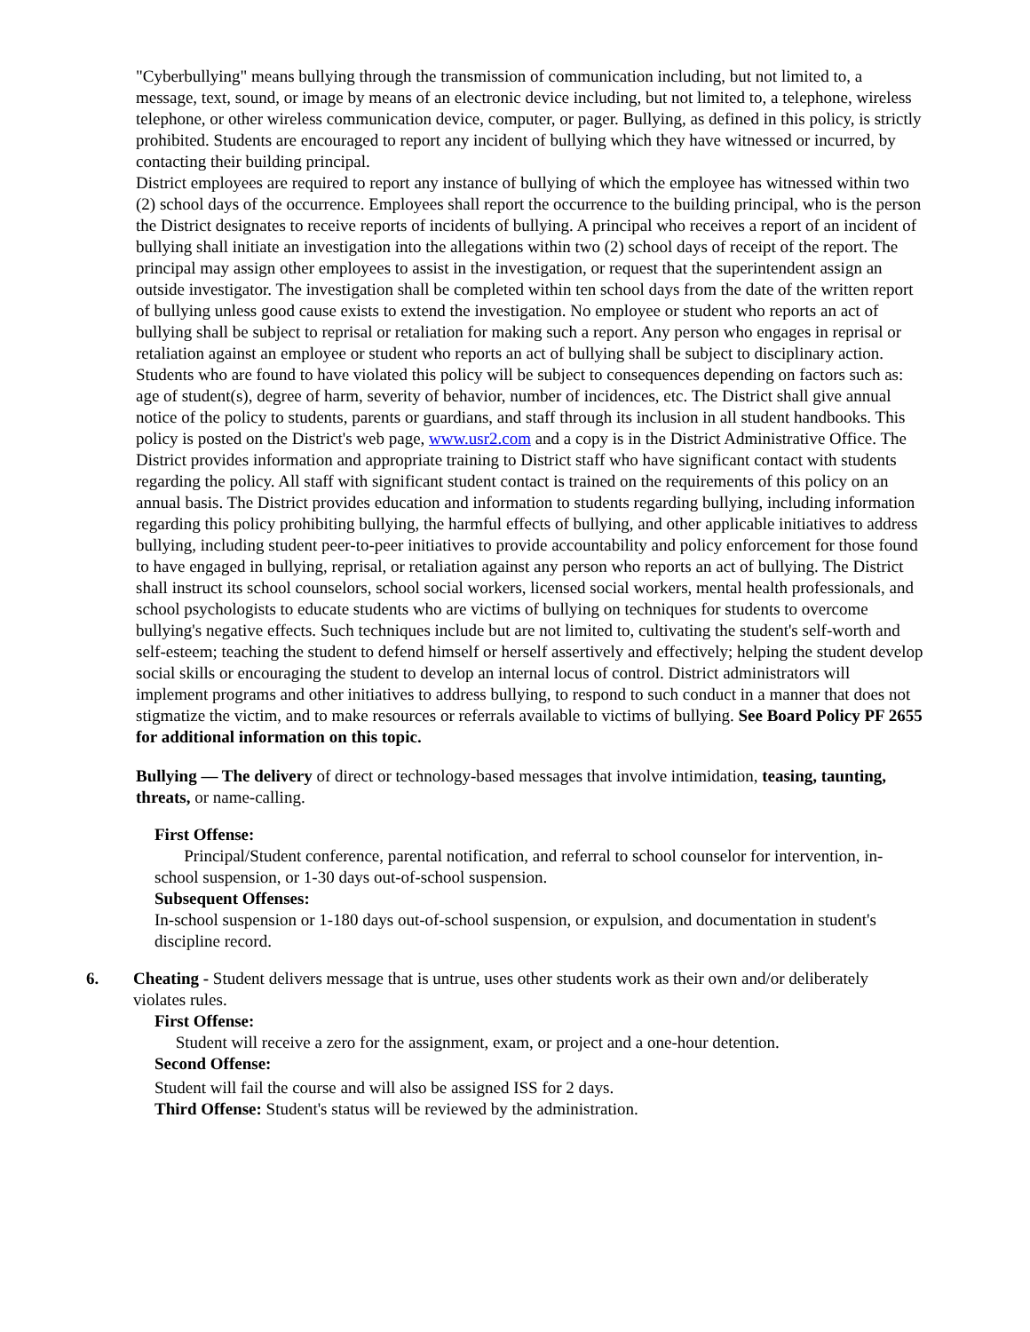"Cyberbullying" means bullying through the transmission of communication including, but not limited to, a message, text, sound, or image by means of an electronic device including, but not limited to, a telephone, wireless telephone, or other wireless communication device, computer, or pager. Bullying, as defined in this policy, is strictly prohibited. Students are encouraged to report any incident of bullying which they have witnessed or incurred, by contacting their building principal.
District employees are required to report any instance of bullying of which the employee has witnessed within two (2) school days of the occurrence. Employees shall report the occurrence to the building principal, who is the person the District designates to receive reports of incidents of bullying. A principal who receives a report of an incident of bullying shall initiate an investigation into the allegations within two (2) school days of receipt of the report. The principal may assign other employees to assist in the investigation, or request that the superintendent assign an outside investigator. The investigation shall be completed within ten school days from the date of the written report of bullying unless good cause exists to extend the investigation. No employee or student who reports an act of bullying shall be subject to reprisal or retaliation for making such a report. Any person who engages in reprisal or retaliation against an employee or student who reports an act of bullying shall be subject to disciplinary action. Students who are found to have violated this policy will be subject to consequences depending on factors such as: age of student(s), degree of harm, severity of behavior, number of incidences, etc. The District shall give annual notice of the policy to students, parents or guardians, and staff through its inclusion in all student handbooks. This policy is posted on the District's web page, www.usr2.com and a copy is in the District Administrative Office. The District provides information and appropriate training to District staff who have significant contact with students regarding the policy. All staff with significant student contact is trained on the requirements of this policy on an annual basis. The District provides education and information to students regarding bullying, including information regarding this policy prohibiting bullying, the harmful effects of bullying, and other applicable initiatives to address bullying, including student peer-to-peer initiatives to provide accountability and policy enforcement for those found to have engaged in bullying, reprisal, or retaliation against any person who reports an act of bullying. The District shall instruct its school counselors, school social workers, licensed social workers, mental health professionals, and school psychologists to educate students who are victims of bullying on techniques for students to overcome bullying's negative effects. Such techniques include but are not limited to, cultivating the student's self-worth and self-esteem; teaching the student to defend himself or herself assertively and effectively; helping the student develop social skills or encouraging the student to develop an internal locus of control. District administrators will implement programs and other initiatives to address bullying, to respond to such conduct in a manner that does not stigmatize the victim, and to make resources or referrals available to victims of bullying. See Board Policy PF 2655 for additional information on this topic.
Bullying — The delivery of direct or technology-based messages that involve intimidation, teasing, taunting, threats, or name-calling.
First Offense:
Principal/Student conference, parental notification, and referral to school counselor for intervention, in-school suspension, or 1-30 days out-of-school suspension.
Subsequent Offenses:
In-school suspension or 1-180 days out-of-school suspension, or expulsion, and documentation in student's discipline record.
6. Cheating - Student delivers message that is untrue, uses other students work as their own and/or deliberately violates rules.
First Offense:
Student will receive a zero for the assignment, exam, or project and a one-hour detention.
Second Offense:
Student will fail the course and will also be assigned ISS for 2 days.
Third Offense: Student's status will be reviewed by the administration.